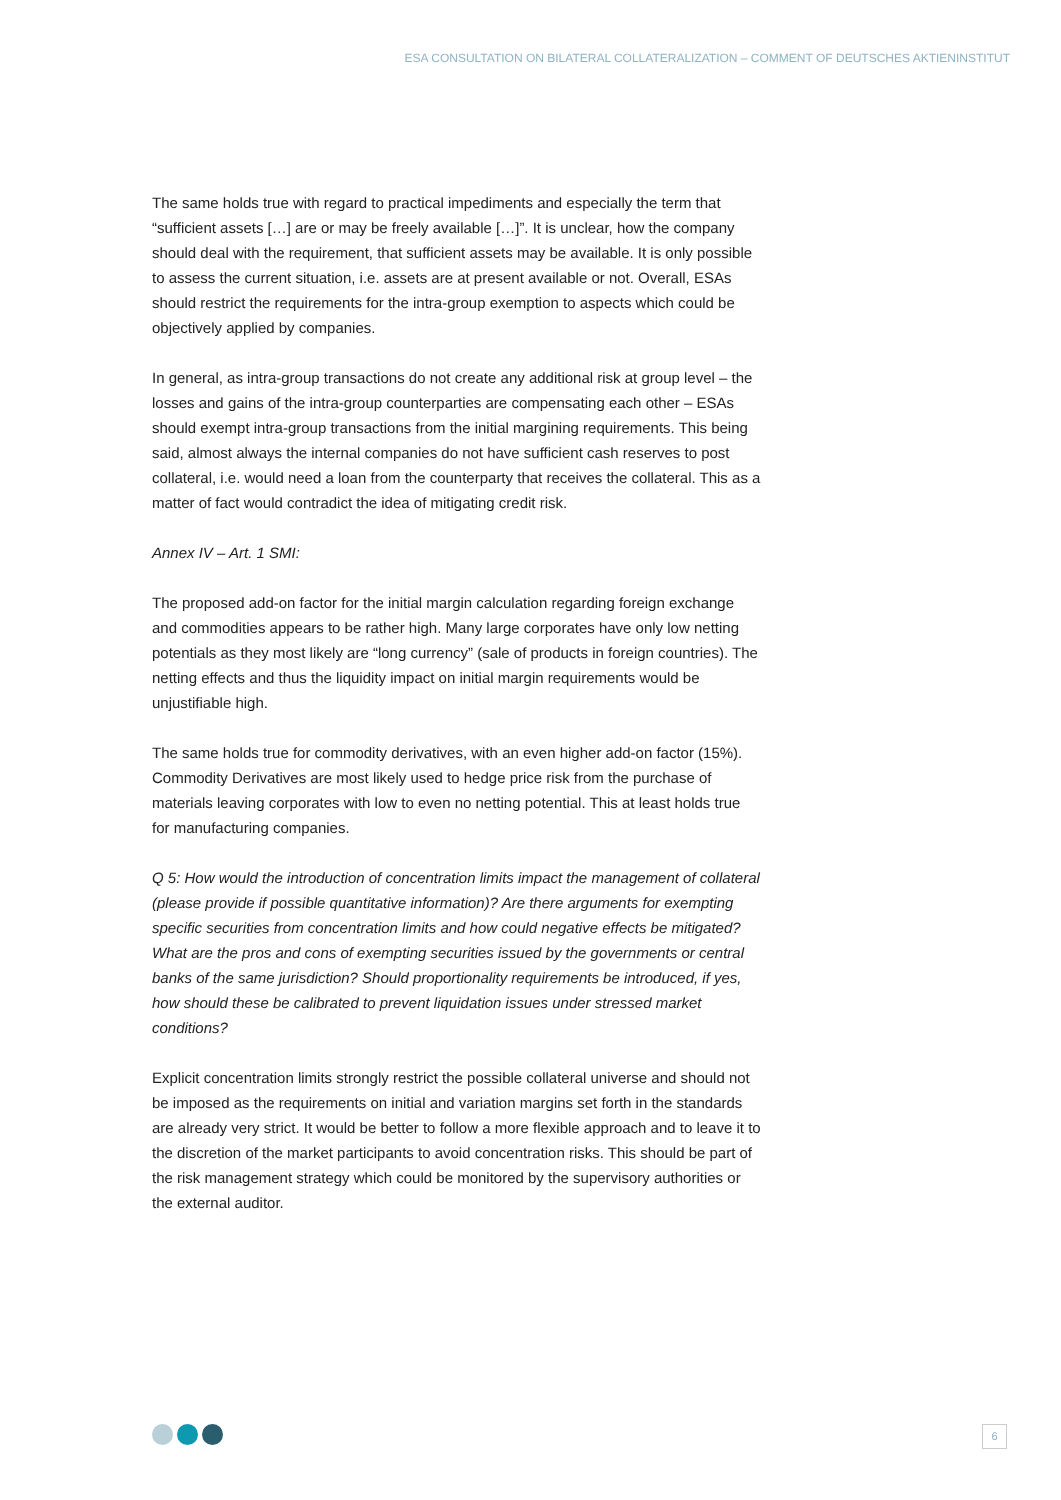ESA CONSULTATION ON BILATERAL COLLATERALIZATION – COMMENT OF DEUTSCHES AKTIENINSTITUT
The same holds true with regard to practical impediments and especially the term that “sufficient assets […] are or may be freely available […]”. It is unclear, how the company should deal with the requirement, that sufficient assets may be available. It is only possible to assess the current situation, i.e. assets are at present available or not. Overall, ESAs should restrict the requirements for the intra-group exemption to aspects which could be objectively applied by companies.
In general, as intra-group transactions do not create any additional risk at group level – the losses and gains of the intra-group counterparties are compensating each other – ESAs should exempt intra-group transactions from the initial margining requirements. This being said, almost always the internal companies do not have sufficient cash reserves to post collateral, i.e. would need a loan from the counterparty that receives the collateral. This as a matter of fact would contradict the idea of mitigating credit risk.
Annex IV – Art. 1 SMI:
The proposed add-on factor for the initial margin calculation regarding foreign exchange and commodities appears to be rather high. Many large corporates have only low netting potentials as they most likely are “long currency” (sale of products in foreign countries). The netting effects and thus the liquidity impact on initial margin requirements would be unjustifiable high.
The same holds true for commodity derivatives, with an even higher add-on factor (15%). Commodity Derivatives are most likely used to hedge price risk from the purchase of materials leaving corporates with low to even no netting potential. This at least holds true for manufacturing companies.
Q 5: How would the introduction of concentration limits impact the management of collateral (please provide if possible quantitative information)? Are there arguments for exempting specific securities from concentration limits and how could negative effects be mitigated? What are the pros and cons of exempting securities issued by the governments or central banks of the same jurisdiction? Should proportionality requirements be introduced, if yes, how should these be calibrated to prevent liquidation issues under stressed market conditions?
Explicit concentration limits strongly restrict the possible collateral universe and should not be imposed as the requirements on initial and variation margins set forth in the standards are already very strict. It would be better to follow a more flexible approach and to leave it to the discretion of the market participants to avoid concentration risks. This should be part of the risk management strategy which could be monitored by the supervisory authorities or the external auditor.
6